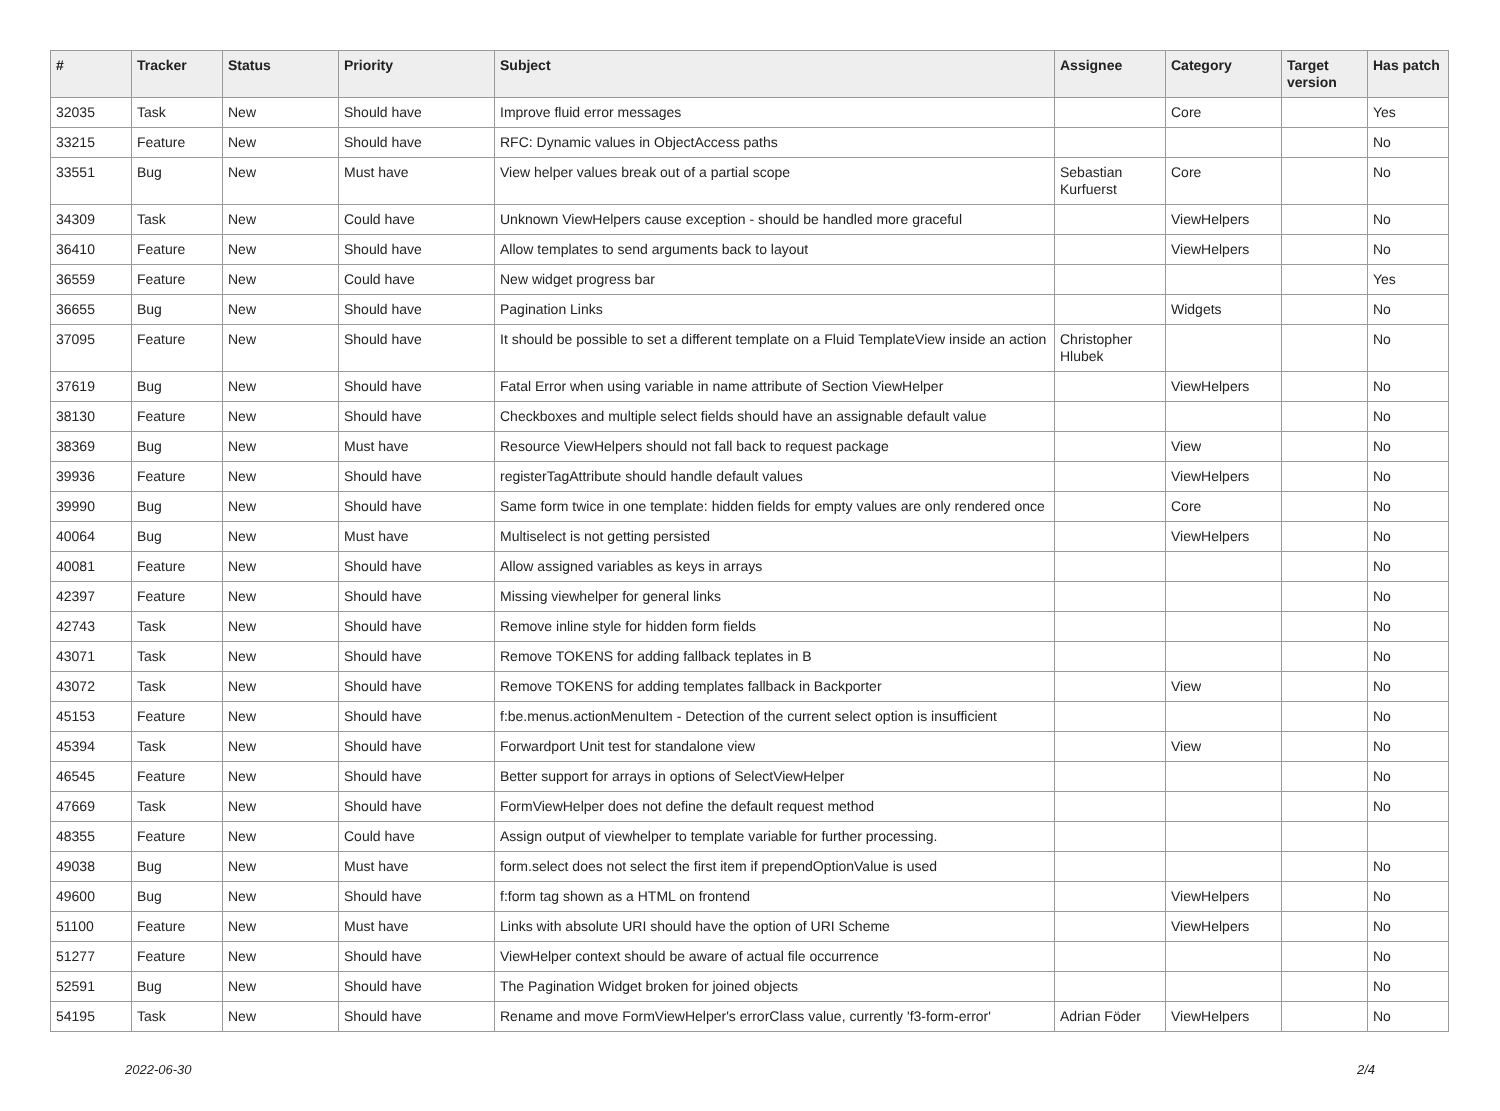| # | Tracker | Status | Priority | Subject | Assignee | Category | Target version | Has patch |
| --- | --- | --- | --- | --- | --- | --- | --- | --- |
| 32035 | Task | New | Should have | Improve fluid error messages | | Core | | Yes |
| 33215 | Feature | New | Should have | RFC: Dynamic values in ObjectAccess paths | | | | No |
| 33551 | Bug | New | Must have | View helper values break out of a partial scope | Sebastian Kurfuerst | Core | | No |
| 34309 | Task | New | Could have | Unknown ViewHelpers cause exception - should be handled more graceful | | ViewHelpers | | No |
| 36410 | Feature | New | Should have | Allow templates to send arguments back to layout | | ViewHelpers | | No |
| 36559 | Feature | New | Could have | New widget progress bar | | | | Yes |
| 36655 | Bug | New | Should have | Pagination Links | | Widgets | | No |
| 37095 | Feature | New | Should have | It should be possible to set a different template on a Fluid TemplateView inside an action | Christopher Hlubek | | | No |
| 37619 | Bug | New | Should have | Fatal Error when using variable in name attribute of Section ViewHelper | | ViewHelpers | | No |
| 38130 | Feature | New | Should have | Checkboxes and multiple select fields should have an assignable default value | | | | No |
| 38369 | Bug | New | Must have | Resource ViewHelpers should not fall back to request package | | View | | No |
| 39936 | Feature | New | Should have | registerTagAttribute should handle default values | | ViewHelpers | | No |
| 39990 | Bug | New | Should have | Same form twice in one template: hidden fields for empty values are only rendered once | | Core | | No |
| 40064 | Bug | New | Must have | Multiselect is not getting persisted | | ViewHelpers | | No |
| 40081 | Feature | New | Should have | Allow assigned variables as keys in arrays | | | | No |
| 42397 | Feature | New | Should have | Missing viewhelper for general links | | | | No |
| 42743 | Task | New | Should have | Remove inline style for hidden form fields | | | | No |
| 43071 | Task | New | Should have | Remove TOKENS for adding fallback teplates in B | | | | No |
| 43072 | Task | New | Should have | Remove TOKENS for adding templates fallback in Backporter | | View | | No |
| 45153 | Feature | New | Should have | f:be.menus.actionMenuItem - Detection of the current select option is insufficient | | | | No |
| 45394 | Task | New | Should have | Forwardport Unit test for standalone view | | View | | No |
| 46545 | Feature | New | Should have | Better support for arrays in options of SelectViewHelper | | | | No |
| 47669 | Task | New | Should have | FormViewHelper does not define the default request method | | | | No |
| 48355 | Feature | New | Could have | Assign output of viewhelper to template variable for further processing. | | | | |
| 49038 | Bug | New | Must have | form.select does not select the first item if prependOptionValue is used | | | | No |
| 49600 | Bug | New | Should have | f:form tag shown as a HTML on frontend | | ViewHelpers | | No |
| 51100 | Feature | New | Must have | Links with absolute URI should have the option of URI Scheme | | ViewHelpers | | No |
| 51277 | Feature | New | Should have | ViewHelper context should be aware of actual file occurrence | | | | No |
| 52591 | Bug | New | Should have | The Pagination Widget broken for joined objects | | | | No |
| 54195 | Task | New | Should have | Rename and move FormViewHelper's errorClass value, currently 'f3-form-error' | Adrian Föder | ViewHelpers | | No |
2022-06-30 2/4